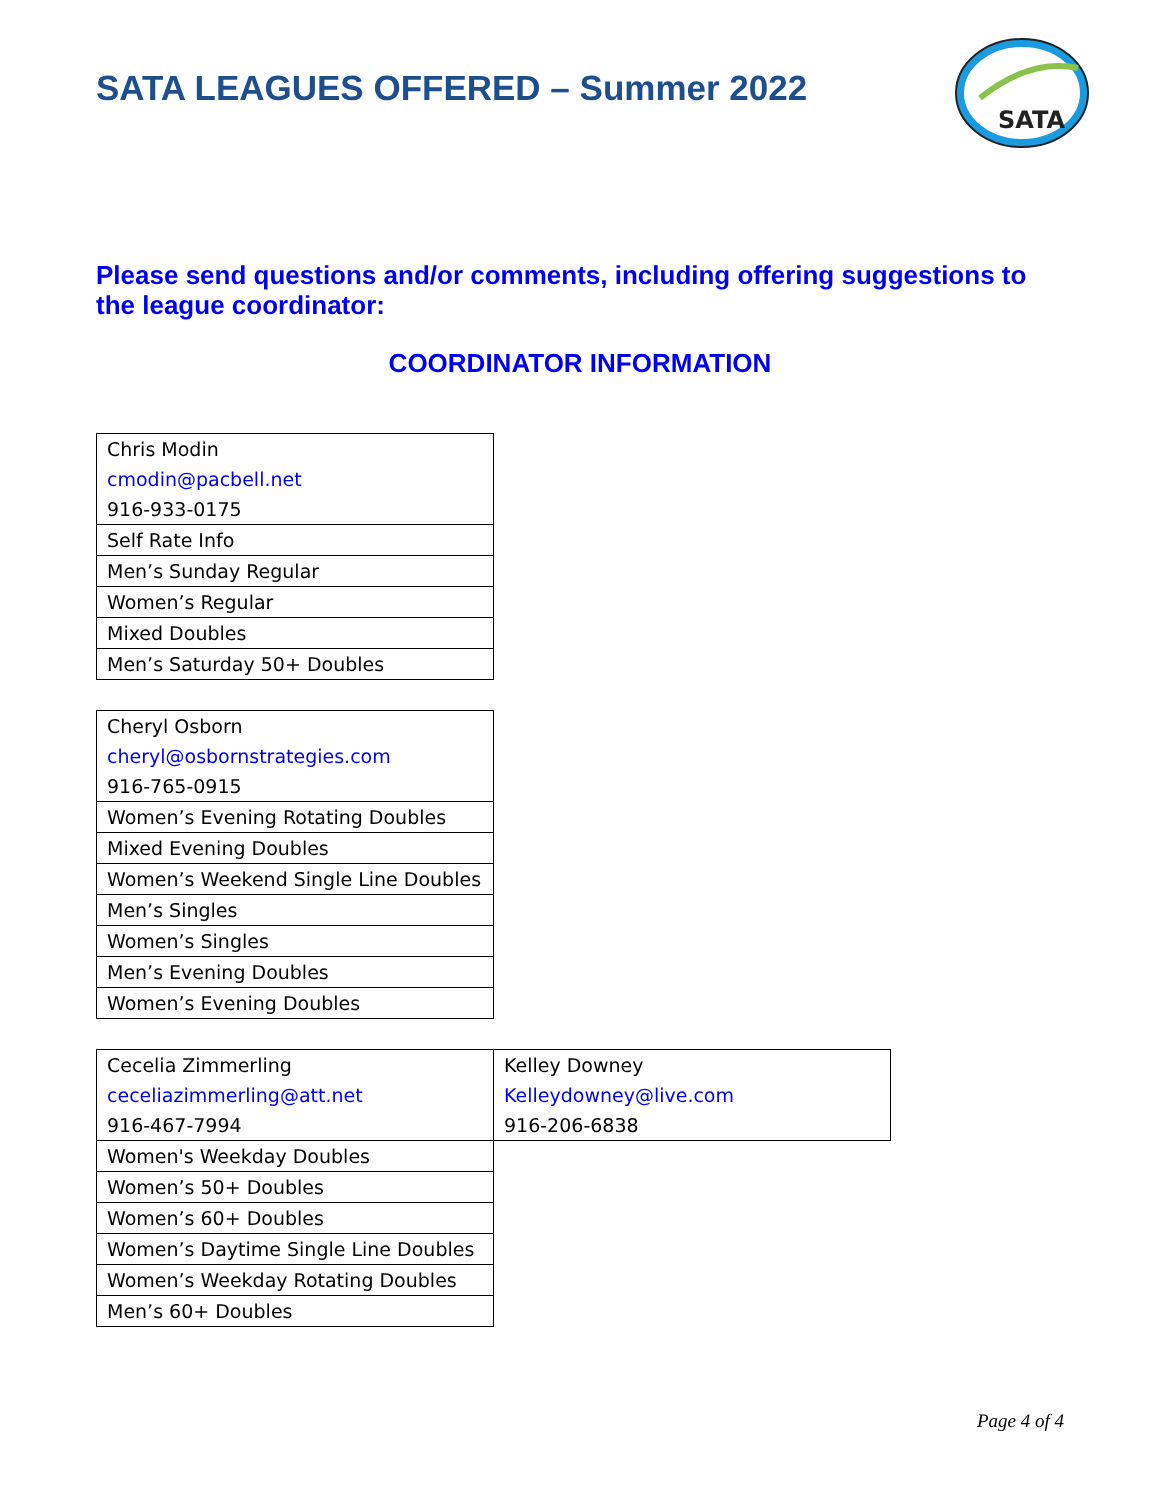SATA
SATA LEAGUES OFFERED – Summer 2022
Please send questions and/or comments, including offering suggestions to the league coordinator:
COORDINATOR INFORMATION
| Chris Modin |
| cmodin@pacbell.net |
| 916-933-0175 |
| Self Rate Info |
| Men’s Sunday Regular |
| Women’s Regular |
| Mixed Doubles |
| Men’s Saturday 50+ Doubles |
| Cheryl Osborn |
| cheryl@osbornstrategies.com |
| 916-765-0915 |
| Women’s Evening Rotating Doubles |
| Mixed Evening Doubles |
| Women’s Weekend Single Line Doubles |
| Men’s Singles |
| Women’s Singles |
| Men’s Evening Doubles |
| Women’s Evening Doubles |
| Cecelia Zimmerling | Kelley Downey |
| ceceliazimmerling@att.net | Kelleydowney@live.com |
| 916-467-7994 | 916-206-6838 |
| Women's Weekday Doubles | |
| Women’s 50+ Doubles | |
| Women’s 60+ Doubles | |
| Women’s Daytime Single Line Doubles | |
| Women’s Weekday Rotating Doubles | |
| Men’s 60+ Doubles | |
Page 4 of 4